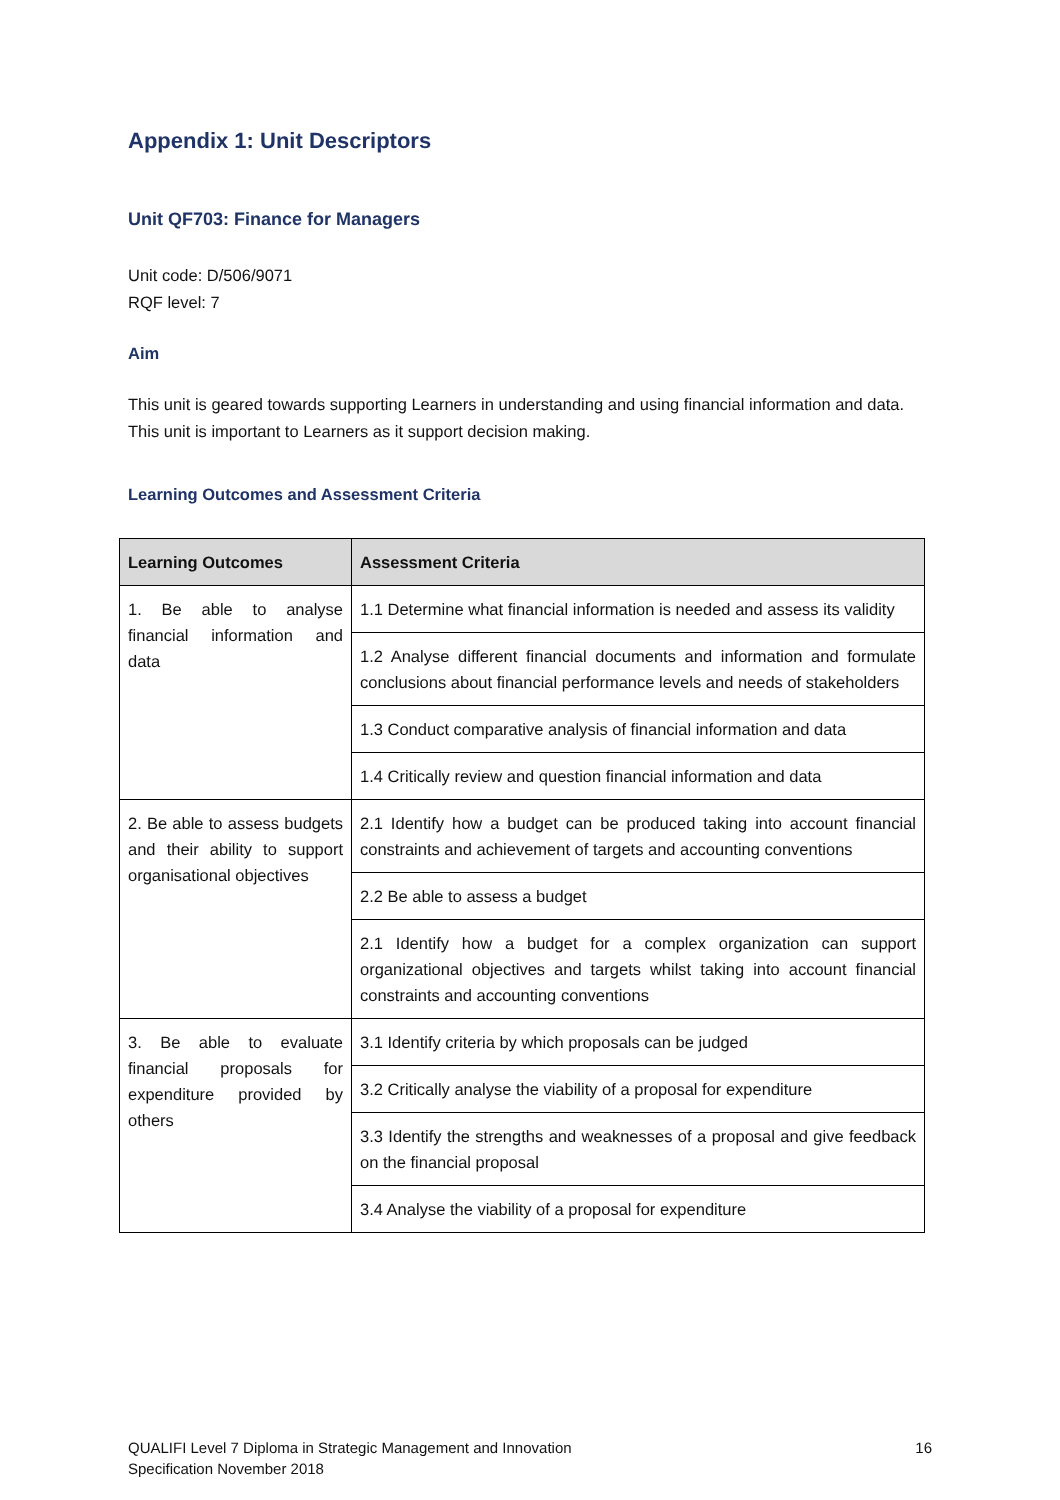Appendix 1: Unit Descriptors
Unit QF703: Finance for Managers
Unit code: D/506/9071
RQF level: 7
Aim
This unit is geared towards supporting Learners in understanding and using financial information and data. This unit is important to Learners as it support decision making.
Learning Outcomes and Assessment Criteria
| Learning Outcomes | Assessment Criteria |
| --- | --- |
| 1. Be able to analyse financial information and data | 1.1 Determine what financial information is needed and assess its validity |
| | 1.2 Analyse different financial documents and information and formulate conclusions about financial performance levels and needs of stakeholders |
| | 1.3 Conduct comparative analysis of financial information and data |
| | 1.4 Critically review and question financial information and data |
| 2. Be able to assess budgets and their ability to support organisational objectives | 2.1 Identify how a budget can be produced taking into account financial constraints and achievement of targets and accounting conventions |
| | 2.2 Be able to assess a budget |
| | 2.1 Identify how a budget for a complex organization can support organizational objectives and targets whilst taking into account financial constraints and accounting conventions |
| 3. Be able to evaluate financial proposals for expenditure provided by others | 3.1 Identify criteria by which proposals can be judged |
| | 3.2 Critically analyse the viability of a proposal for expenditure |
| | 3.3 Identify the strengths and weaknesses of a proposal and give feedback on the financial proposal |
| | 3.4 Analyse the viability of a proposal for expenditure |
QUALIFI Level 7 Diploma in Strategic Management and Innovation
Specification November 2018
16